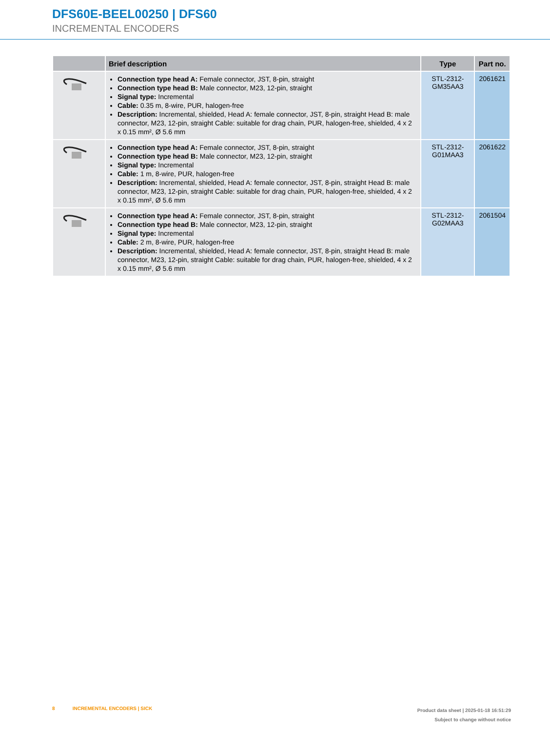DFS60E-BEEL00250 | DFS60
INCREMENTAL ENCODERS
| | Brief description | Type | Part no. |
| --- | --- | --- | --- |
| | Connection type head A: Female connector, JST, 8-pin, straight Connection type head B: Male connector, M23, 12-pin, straight Signal type: Incremental Cable: 0.35 m, 8-wire, PUR, halogen-free Description: Incremental, shielded, Head A: female connector, JST, 8-pin, straight Head B: male connector, M23, 12-pin, straight Cable: suitable for drag chain, PUR, halogen-free, shielded, 4 x 2 x 0.15 mm², Ø 5.6 mm | STL-2312-GM35AA3 | 2061621 |
| | Connection type head A: Female connector, JST, 8-pin, straight Connection type head B: Male connector, M23, 12-pin, straight Signal type: Incremental Cable: 1 m, 8-wire, PUR, halogen-free Description: Incremental, shielded, Head A: female connector, JST, 8-pin, straight Head B: male connector, M23, 12-pin, straight Cable: suitable for drag chain, PUR, halogen-free, shielded, 4 x 2 x 0.15 mm², Ø 5.6 mm | STL-2312-G01MAA3 | 2061622 |
| | Connection type head A: Female connector, JST, 8-pin, straight Connection type head B: Male connector, M23, 12-pin, straight Signal type: Incremental Cable: 2 m, 8-wire, PUR, halogen-free Description: Incremental, shielded, Head A: female connector, JST, 8-pin, straight Head B: male connector, M23, 12-pin, straight Cable: suitable for drag chain, PUR, halogen-free, shielded, 4 x 2 x 0.15 mm², Ø 5.6 mm | STL-2312-G02MAA3 | 2061504 |
8 INCREMENTAL ENCODERS | SICK
Product data sheet | 2025-01-18 16:51:29
Subject to change without notice